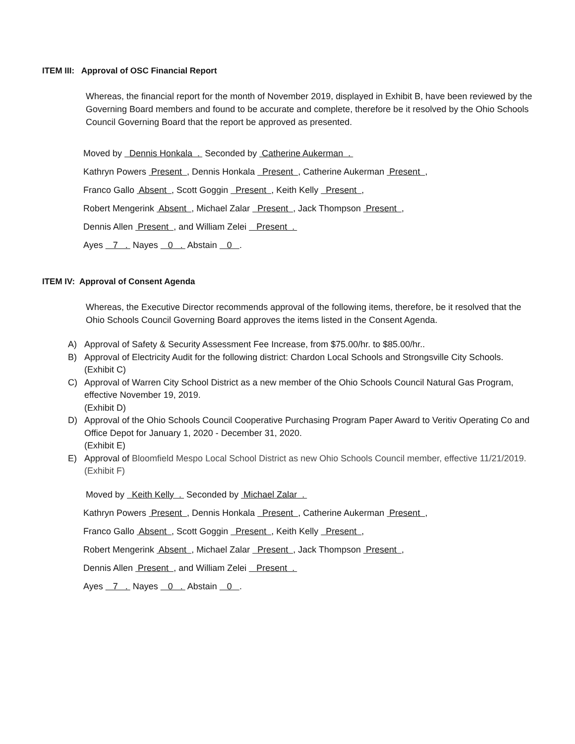ITEM III: Approval of OSC Financial Report
Whereas, the financial report for the month of November 2019, displayed in Exhibit B, have been reviewed by the Governing Board members and found to be accurate and complete, therefore be it resolved by the Ohio Schools Council Governing Board that the report be approved as presented.
Moved by Dennis Honkala . Seconded by Catherine Aukerman .
Kathryn Powers Present , Dennis Honkala Present , Catherine Aukerman Present ,
Franco Gallo Absent , Scott Goggin Present , Keith Kelly Present ,
Robert Mengerink Absent , Michael Zalar Present , Jack Thompson Present ,
Dennis Allen Present , and William Zelei Present .
Ayes 7 . Nayes 0 . Abstain 0 .
ITEM IV: Approval of Consent Agenda
Whereas, the Executive Director recommends approval of the following items, therefore, be it resolved that the Ohio Schools Council Governing Board approves the items listed in the Consent Agenda.
A) Approval of Safety & Security Assessment Fee Increase, from $75.00/hr. to $85.00/hr..
B) Approval of Electricity Audit for the following district: Chardon Local Schools and Strongsville City Schools.
(Exhibit C)
C) Approval of Warren City School District as a new member of the Ohio Schools Council Natural Gas Program, effective November 19, 2019.
(Exhibit D)
D) Approval of the Ohio Schools Council Cooperative Purchasing Program Paper Award to Veritiv Operating Co and Office Depot for January 1, 2020 - December 31, 2020.
(Exhibit E)
E) Approval of Bloomfield Mespo Local School District as new Ohio Schools Council member, effective 11/21/2019.
(Exhibit F)
Moved by Keith Kelly . Seconded by Michael Zalar .
Kathryn Powers Present , Dennis Honkala Present , Catherine Aukerman Present ,
Franco Gallo Absent , Scott Goggin Present , Keith Kelly Present ,
Robert Mengerink Absent , Michael Zalar Present , Jack Thompson Present ,
Dennis Allen Present , and William Zelei Present .
Ayes 7 . Nayes 0 . Abstain 0 .